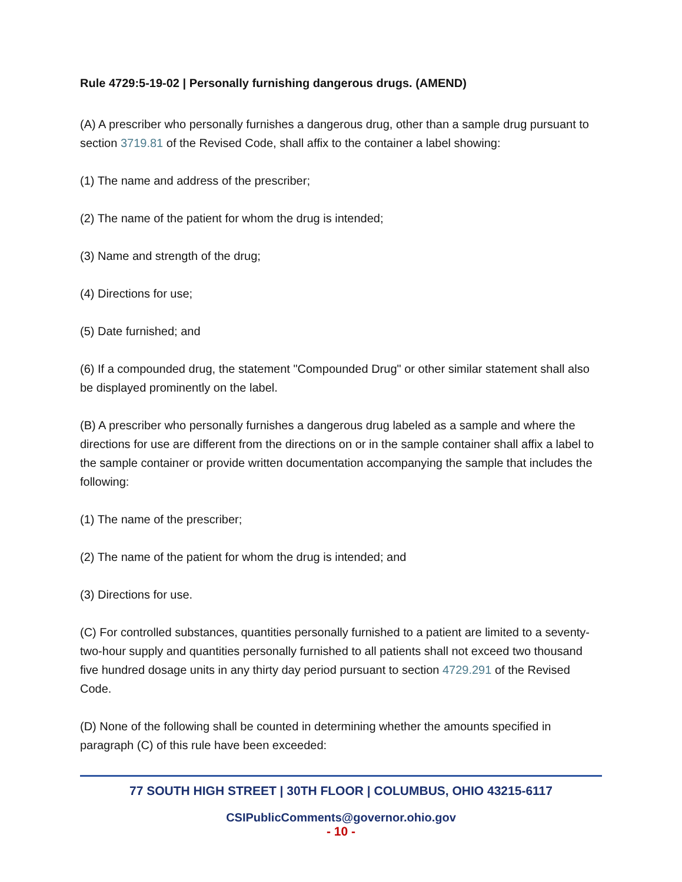Rule 4729:5-19-02 | Personally furnishing dangerous drugs. (AMEND)
(A) A prescriber who personally furnishes a dangerous drug, other than a sample drug pursuant to section 3719.81 of the Revised Code, shall affix to the container a label showing:
(1) The name and address of the prescriber;
(2) The name of the patient for whom the drug is intended;
(3) Name and strength of the drug;
(4) Directions for use;
(5) Date furnished; and
(6) If a compounded drug, the statement "Compounded Drug" or other similar statement shall also be displayed prominently on the label.
(B) A prescriber who personally furnishes a dangerous drug labeled as a sample and where the directions for use are different from the directions on or in the sample container shall affix a label to the sample container or provide written documentation accompanying the sample that includes the following:
(1) The name of the prescriber;
(2) The name of the patient for whom the drug is intended; and
(3) Directions for use.
(C) For controlled substances, quantities personally furnished to a patient are limited to a seventy-two-hour supply and quantities personally furnished to all patients shall not exceed two thousand five hundred dosage units in any thirty day period pursuant to section 4729.291 of the Revised Code.
(D) None of the following shall be counted in determining whether the amounts specified in paragraph (C) of this rule have been exceeded:
77 SOUTH HIGH STREET | 30TH FLOOR | COLUMBUS, OHIO 43215-6117
CSIPublicComments@governor.ohio.gov
- 10 -